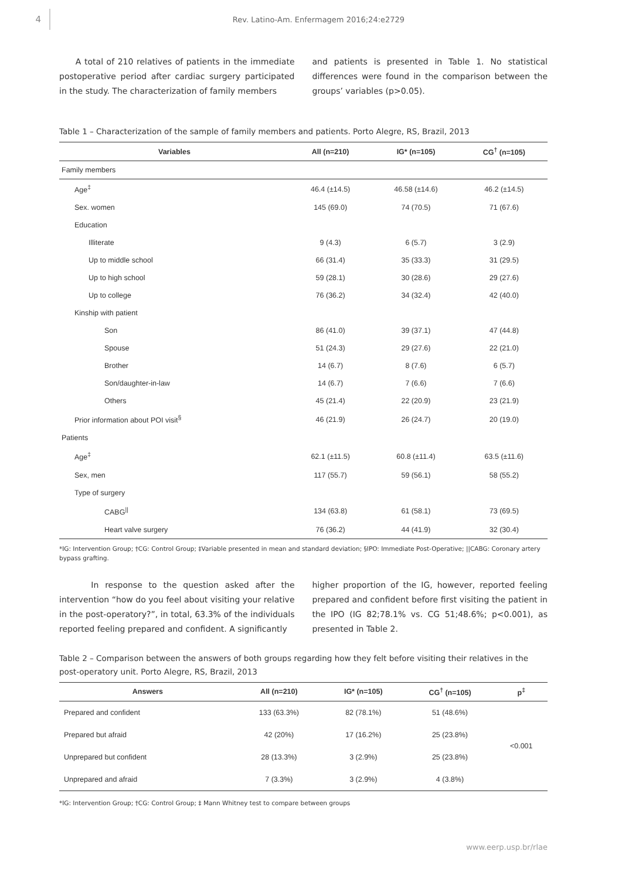4
Rev. Latino-Am. Enfermagem 2016;24:e2729
A total of 210 relatives of patients in the immediate postoperative period after cardiac surgery participated in the study. The characterization of family members
and patients is presented in Table 1. No statistical differences were found in the comparison between the groups’ variables (p>0.05).
Table 1 – Characterization of the sample of family members and patients. Porto Alegre, RS, Brazil, 2013
| Variables | All (n=210) | IG* (n=105) | CG<sup>†</sup> (n=105) |
| --- | --- | --- | --- |
| Family members | | | |
| Age<sup>‡</sup> | 46.4 (±14.5) | 46.58 (±14.6) | 46.2 (±14.5) |
| Sex. women | 145 (69.0) | 74 (70.5) | 71 (67.6) |
| Education | | | |
| Illiterate | 9 (4.3) | 6 (5.7) | 3 (2.9) |
| Up to middle school | 66 (31.4) | 35 (33.3) | 31 (29.5) |
| Up to high school | 59 (28.1) | 30 (28.6) | 29 (27.6) |
| Up to college | 76 (36.2) | 34 (32.4) | 42 (40.0) |
| Kinship with patient | | | |
| Son | 86 (41.0) | 39 (37.1) | 47 (44.8) |
| Spouse | 51 (24.3) | 29 (27.6) | 22 (21.0) |
| Brother | 14 (6.7) | 8 (7.6) | 6 (5.7) |
| Son/daughter-in-law | 14 (6.7) | 7 (6.6) | 7 (6.6) |
| Others | 45 (21.4) | 22 (20.9) | 23 (21.9) |
| Prior information about POI visit<sup>§</sup> | 46 (21.9) | 26 (24.7) | 20 (19.0) |
| Patients | | | |
| Age<sup>‡</sup> | 62.1 (±11.5) | 60.8 (±11.4) | 63.5 (±11.6) |
| Sex, men | 117 (55.7) | 59 (56.1) | 58 (55.2) |
| Type of surgery | | | |
| CABG<sup>//</sup> | 134 (63.8) | 61 (58.1) | 73 (69.5) |
| Heart valve surgery | 76 (36.2) | 44 (41.9) | 32 (30.4) |
*IG: Intervention Group; †CG: Control Group; ‡Variable presented in mean and standard deviation; §IPO: Immediate Post-Operative; ||CABG: Coronary artery bypass grafting.
In response to the question asked after the intervention “how do you feel about visiting your relative in the post-operatory?”, in total, 63.3% of the individuals reported feeling prepared and confident. A significantly
higher proportion of the IG, however, reported feeling prepared and confident before first visiting the patient in the IPO (IG 82;78.1% vs. CG 51;48.6%; p<0.001), as presented in Table 2.
Table 2 – Comparison between the answers of both groups regarding how they felt before visiting their relatives in the post-operatory unit. Porto Alegre, RS, Brazil, 2013
| Answers | All (n=210) | IG* (n=105) | CG<sup>†</sup> (n=105) | p<sup>‡</sup> |
| --- | --- | --- | --- | --- |
| Prepared and confident | 133 (63.3%) | 82 (78.1%) | 51 (48.6%) | <0.001 |
| Prepared but afraid | 42 (20%) | 17 (16.2%) | 25 (23.8%) | |
| Unprepared but confident | 28 (13.3%) | 3 (2.9%) | 25 (23.8%) | |
| Unprepared and afraid | 7 (3.3%) | 3 (2.9%) | 4 (3.8%) | |
*IG: Intervention Group; †CG: Control Group; ‡ Mann Whitney test to compare between groups
www.eerp.usp.br/rlae